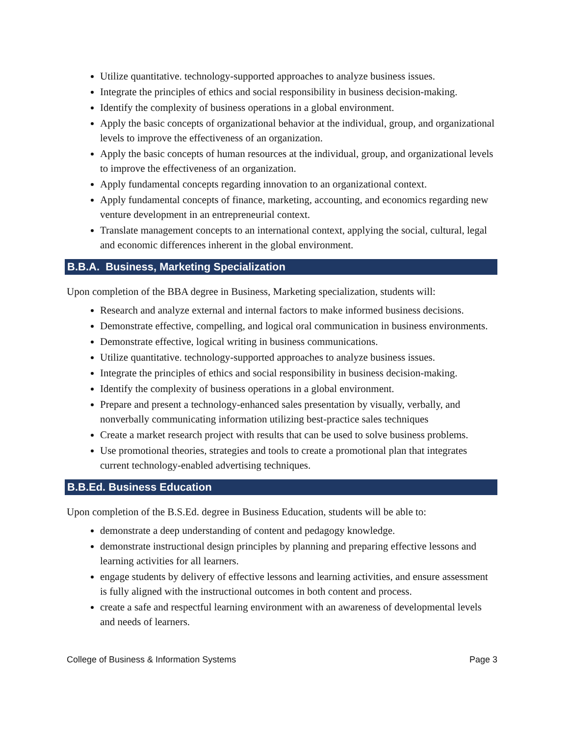Utilize quantitative. technology-supported approaches to analyze business issues.
Integrate the principles of ethics and social responsibility in business decision-making.
Identify the complexity of business operations in a global environment.
Apply the basic concepts of organizational behavior at the individual, group, and organizational levels to improve the effectiveness of an organization.
Apply the basic concepts of human resources at the individual, group, and organizational levels to improve the effectiveness of an organization.
Apply fundamental concepts regarding innovation to an organizational context.
Apply fundamental concepts of finance, marketing, accounting, and economics regarding new venture development in an entrepreneurial context.
Translate management concepts to an international context, applying the social, cultural, legal and economic differences inherent in the global environment.
B.B.A. Business, Marketing Specialization
Upon completion of the BBA degree in Business, Marketing specialization, students will:
Research and analyze external and internal factors to make informed business decisions.
Demonstrate effective, compelling, and logical oral communication in business environments.
Demonstrate effective, logical writing in business communications.
Utilize quantitative. technology-supported approaches to analyze business issues.
Integrate the principles of ethics and social responsibility in business decision-making.
Identify the complexity of business operations in a global environment.
Prepare and present a technology-enhanced sales presentation by visually, verbally, and nonverbally communicating information utilizing best-practice sales techniques
Create a market research project with results that can be used to solve business problems.
Use promotional theories, strategies and tools to create a promotional plan that integrates current technology-enabled advertising techniques.
B.B.Ed. Business Education
Upon completion of the B.S.Ed. degree in Business Education, students will be able to:
demonstrate a deep understanding of content and pedagogy knowledge.
demonstrate instructional design principles by planning and preparing effective lessons and learning activities for all learners.
engage students by delivery of effective lessons and learning activities, and ensure assessment is fully aligned with the instructional outcomes in both content and process.
create a safe and respectful learning environment with an awareness of developmental levels and needs of learners.
College of Business & Information Systems Page 3